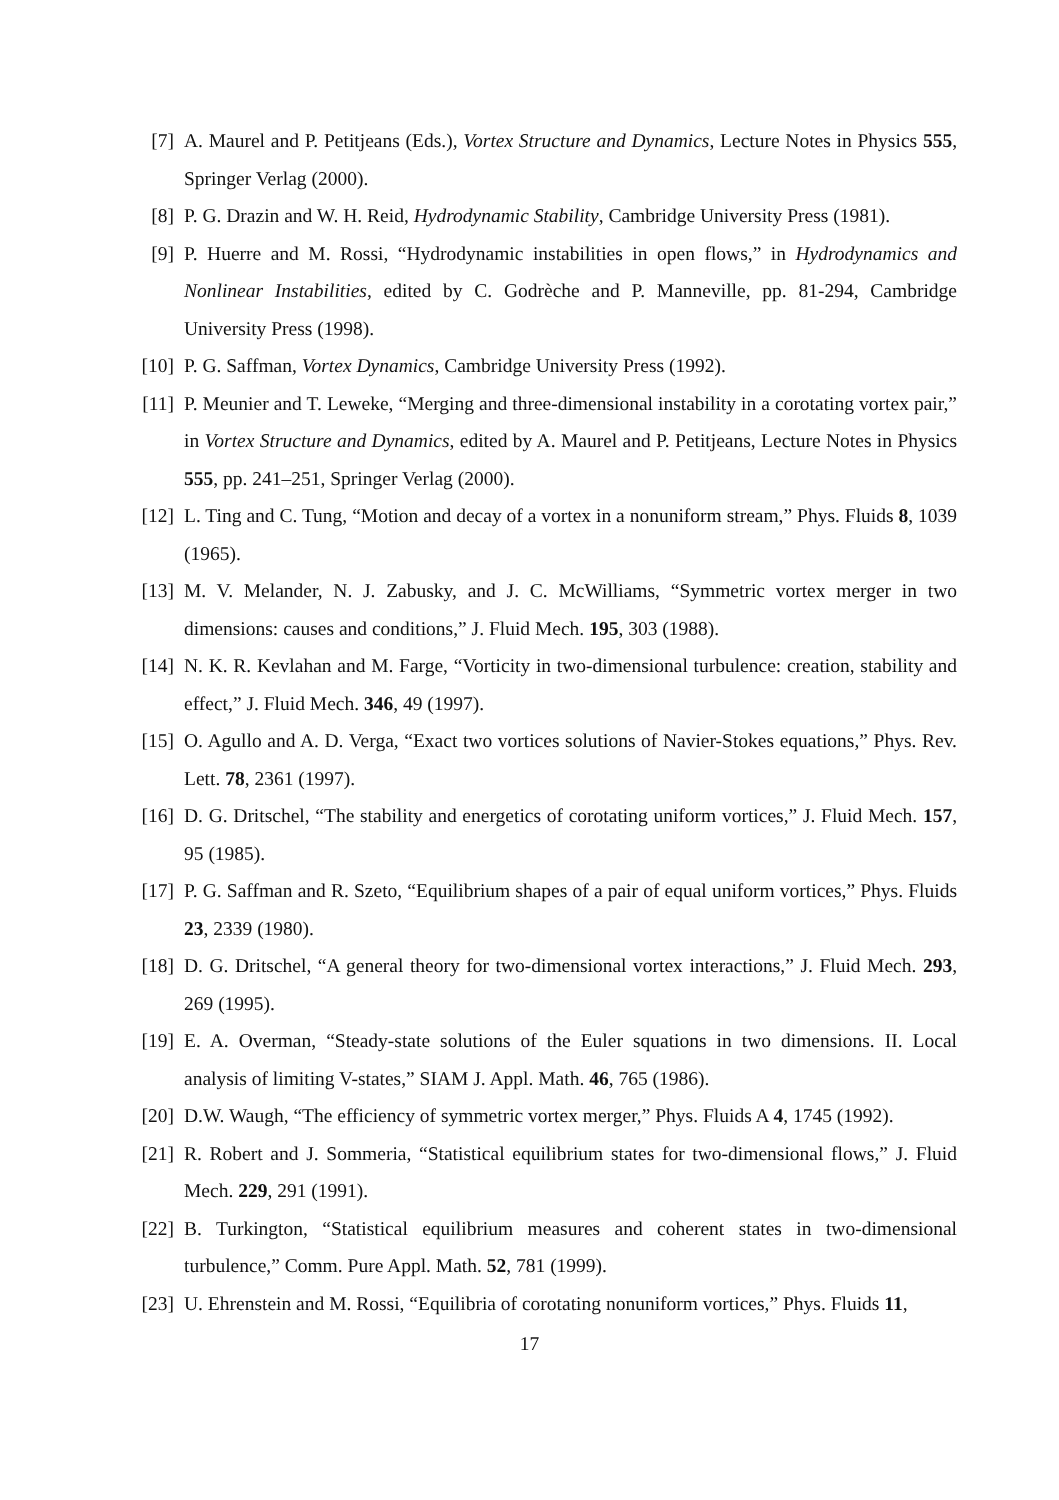[7] A. Maurel and P. Petitjeans (Eds.), Vortex Structure and Dynamics, Lecture Notes in Physics 555, Springer Verlag (2000).
[8] P. G. Drazin and W. H. Reid, Hydrodynamic Stability, Cambridge University Press (1981).
[9] P. Huerre and M. Rossi, “Hydrodynamic instabilities in open flows,” in Hydrodynamics and Nonlinear Instabilities, edited by C. Godrèche and P. Manneville, pp. 81-294, Cambridge University Press (1998).
[10]
P. G. Saffman, Vortex Dynamics, Cambridge University Press (1992).
[11]
P. Meunier and T. Leweke, “Merging and three-dimensional instability in a corotating vortex pair,” in Vortex Structure and Dynamics, edited by A. Maurel and P. Petitjeans, Lecture Notes in Physics 555, pp. 241–251, Springer Verlag (2000).
[12]
L. Ting and C. Tung, “Motion and decay of a vortex in a nonuniform stream,” Phys. Fluids 8, 1039 (1965).
[13]
M. V. Melander, N. J. Zabusky, and J. C. McWilliams, “Symmetric vortex merger in two dimensions: causes and conditions,” J. Fluid Mech. 195, 303 (1988).
[14]
N. K. R. Kevlahan and M. Farge, “Vorticity in two-dimensional turbulence: creation, stability and effect,” J. Fluid Mech. 346, 49 (1997).
[15]
O. Agullo and A. D. Verga, “Exact two vortices solutions of Navier-Stokes equations,” Phys. Rev. Lett. 78, 2361 (1997).
[16]
D. G. Dritschel, “The stability and energetics of corotating uniform vortices,” J. Fluid Mech. 157, 95 (1985).
[17]
P. G. Saffman and R. Szeto, “Equilibrium shapes of a pair of equal uniform vortices,” Phys. Fluids 23, 2339 (1980).
[18]
D. G. Dritschel, “A general theory for two-dimensional vortex interactions,” J. Fluid Mech. 293, 269 (1995).
[19]
E. A. Overman, “Steady-state solutions of the Euler squations in two dimensions. II. Local analysis of limiting V-states,” SIAM J. Appl. Math. 46, 765 (1986).
[20]
D.W. Waugh, “The efficiency of symmetric vortex merger,” Phys. Fluids A 4, 1745 (1992).
[21]
R. Robert and J. Sommeria, “Statistical equilibrium states for two-dimensional flows,” J. Fluid Mech. 229, 291 (1991).
[22]
B. Turkington, “Statistical equilibrium measures and coherent states in two-dimensional turbulence,” Comm. Pure Appl. Math. 52, 781 (1999).
[23]
U. Ehrenstein and M. Rossi, “Equilibria of corotating nonuniform vortices,” Phys. Fluids 11,
17